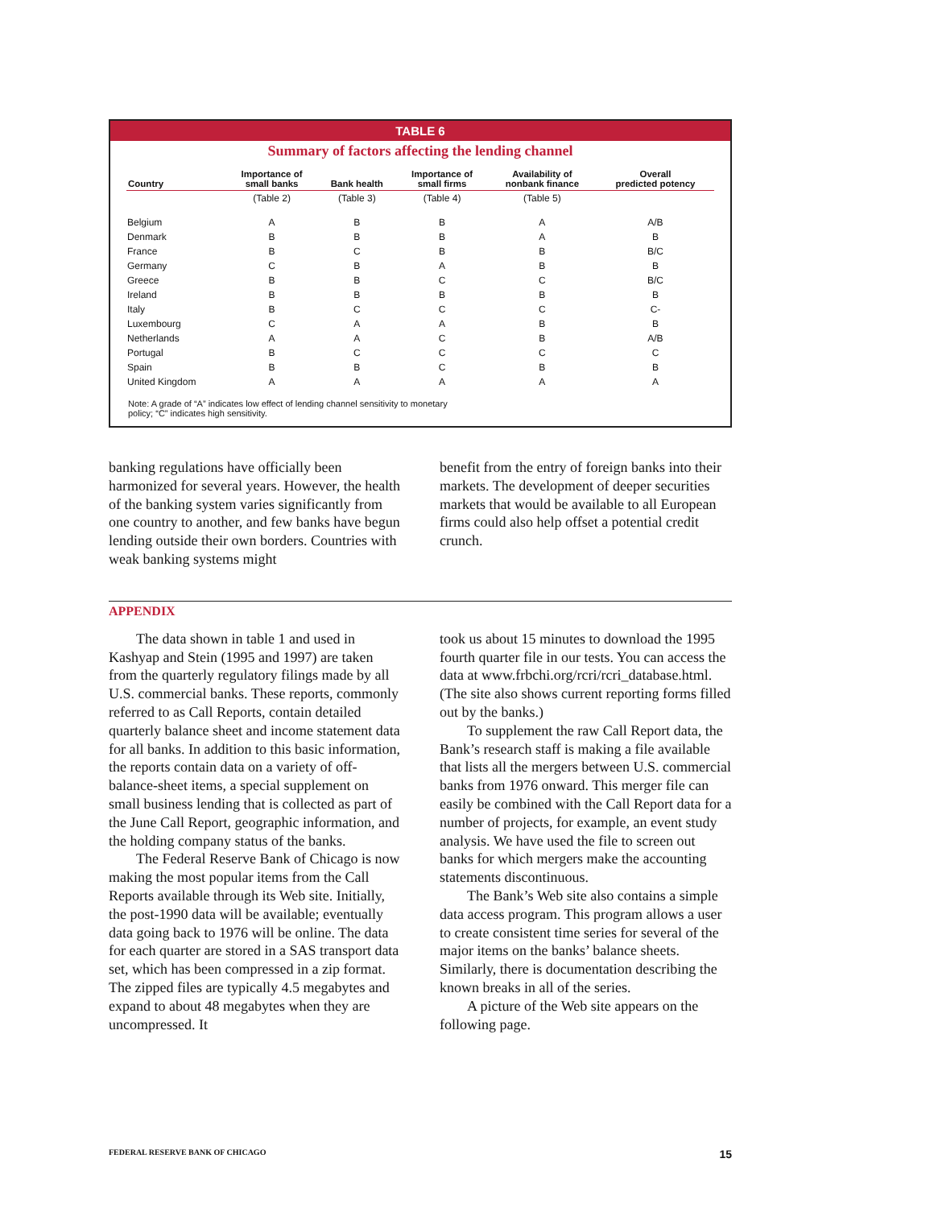TABLE 6
Summary of factors affecting the lending channel
| Country | Importance of small banks | Bank health | Importance of small firms | Availability of nonbank finance | Overall predicted potency |
| --- | --- | --- | --- | --- | --- |
| | (Table 2) | (Table 3) | (Table 4) | (Table 5) | |
| Belgium | A | B | B | A | A/B |
| Denmark | B | B | B | A | B |
| France | B | C | B | B | B/C |
| Germany | C | B | A | B | B |
| Greece | B | B | C | C | B/C |
| Ireland | B | B | B | B | B |
| Italy | B | C | C | C | C- |
| Luxembourg | C | A | A | B | B |
| Netherlands | A | A | C | B | A/B |
| Portugal | B | C | C | C | C |
| Spain | B | B | C | B | B |
| United Kingdom | A | A | A | A | A |
Note: A grade of “A” indicates low effect of lending channel sensitivity to monetary
policy; “C” indicates high sensitivity.
banking regulations have officially been harmonized for several years. However, the health of the banking system varies significantly from one country to another, and few banks have begun lending outside their own borders. Countries with weak banking systems might
benefit from the entry of foreign banks into their markets. The development of deeper securities markets that would be available to all European firms could also help offset a potential credit crunch.
APPENDIX
The data shown in table 1 and used in Kashyap and Stein (1995 and 1997) are taken from the quarterly regulatory filings made by all U.S. commercial banks. These reports, commonly referred to as Call Reports, contain detailed quarterly balance sheet and income statement data for all banks. In addition to this basic information, the reports contain data on a variety of off-balance-sheet items, a special supplement on small business lending that is collected as part of the June Call Report, geographic information, and the holding company status of the banks.
The Federal Reserve Bank of Chicago is now making the most popular items from the Call Reports available through its Web site. Initially, the post-1990 data will be available; eventually data going back to 1976 will be online. The data for each quarter are stored in a SAS transport data set, which has been compressed in a zip format. The zipped files are typically 4.5 megabytes and expand to about 48 megabytes when they are uncompressed. It
took us about 15 minutes to download the 1995 fourth quarter file in our tests. You can access the data at www.frbchi.org/rcri/rcri_database.html. (The site also shows current reporting forms filled out by the banks.)
To supplement the raw Call Report data, the Bank’s research staff is making a file available that lists all the mergers between U.S. commercial banks from 1976 onward. This merger file can easily be combined with the Call Report data for a number of projects, for example, an event study analysis. We have used the file to screen out banks for which mergers make the accounting statements discontinuous.
The Bank’s Web site also contains a simple data access program. This program allows a user to create consistent time series for several of the major items on the banks’ balance sheets. Similarly, there is documentation describing the known breaks in all of the series.
A picture of the Web site appears on the following page.
FEDERAL RESERVE BANK OF CHICAGO 15